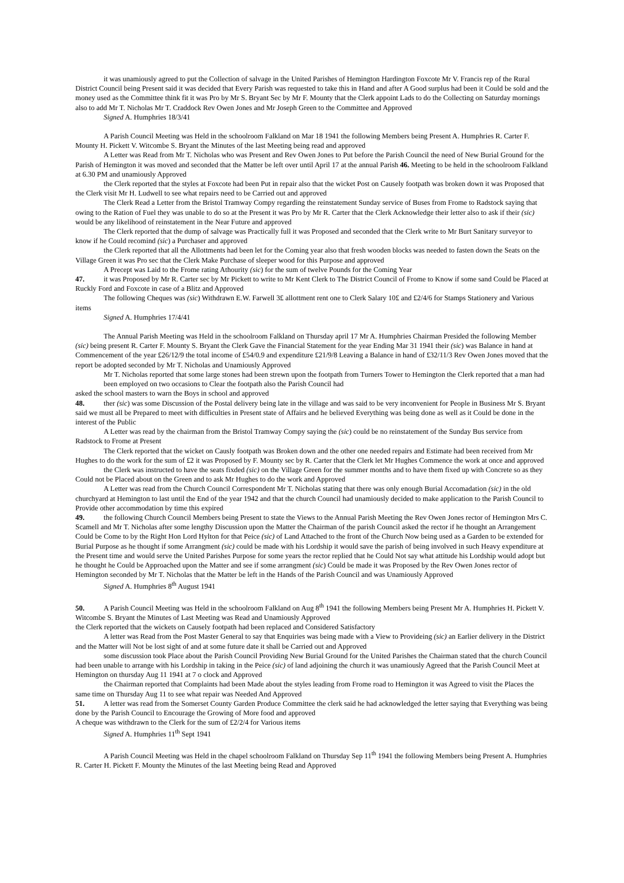it was unamiously agreed to put the Collection of salvage in the United Parishes of Hemington Hardington Foxcote Mr V. Francis rep of the Rural District Council being Present said it was decided that Every Parish was requested to take this in Hand and after A Good surplus had been it Could be sold and the money used as the Committee think fit it was Pro by Mr S. Bryant Sec by Mr F. Mounty that the Clerk appoint Lads to do the Collecting on Saturday mornings also to add Mr T. Nicholas Mr T. Craddock Rev Owen Jones and Mr Joseph Green to the Committee and Approved
Signed A. Humphries 18/3/41
A Parish Council Meeting was Held in the schoolroom Falkland on Mar 18 1941 the following Members being Present A. Humphries R. Carter F. Mounty H. Pickett V. Witcombe S. Bryant the Minutes of the last Meeting being read and approved
A Letter was Read from Mr T. Nicholas who was Present and Rev Owen Jones to Put before the Parish Council the need of New Burial Ground for the Parish of Hemington it was moved and seconded that the Matter be left over until April 17 at the annual Parish 46. Meeting to be held in the schoolroom Falkland at 6.30 PM and unamiously Approved
the Clerk reported that the styles at Foxcote had been Put in repair also that the wicket Post on Causely footpath was broken down it was Proposed that the Clerk visit Mr H. Ludwell to see what repairs need to be Carried out and approved
The Clerk Read a Letter from the Bristol Tramway Compy regarding the reinstatement Sunday service of Buses from Frome to Radstock saying that owing to the Ration of Fuel they was unable to do so at the Present it was Pro by Mr R. Carter that the Clerk Acknowledge their letter also to ask if their (sic) would be any likelihood of reinstatement in the Near Future and approved
The Clerk reported that the dump of salvage was Practically full it was Proposed and seconded that the Clerk write to Mr Burt Sanitary surveyor to know if he Could recomind (sic) a Purchaser and approved
the Clerk reported that all the Allottments had been let for the Coming year also that fresh wooden blocks was needed to fasten down the Seats on the Village Green it was Pro sec that the Clerk Make Purchase of sleeper wood for this Purpose and approved
A Precept was Laid to the Frome rating Athourity (sic) for the sum of twelve Pounds for the Coming Year
47. it was Proposed by Mr R. Carter sec by Mr Pickett to write to Mr Kent Clerk to The District Council of Frome to Know if some sand Could be Placed at Ruckly Ford and Foxcote in case of a Blitz and Approved
The following Cheques was (sic) Withdrawn E.W. Farwell 3£ allottment rent one to Clerk Salary 10£ and £2/4/6 for Stamps Stationery and Various items
Signed A. Humphries 17/4/41
The Annual Parish Meeting was Held in the schoolroom Falkland on Thursday april 17 Mr A. Humphries Chairman Presided the following Member (sic) being present R. Carter F. Mounty S. Bryant the Clerk Gave the Financial Statement for the year Ending Mar 31 1941 their (sic) was Balance in hand at Commencement of the year £26/12/9 the total income of £54/0.9 and expenditure £21/9/8 Leaving a Balance in hand of £32/11/3 Rev Owen Jones moved that the report be adopted seconded by Mr T. Nicholas and Unamiously Approved
Mr T. Nicholas reported that some large stones had been strewn upon the footpath from Turners Tower to Hemington the Clerk reported that a man had been employed on two occasions to Clear the footpath also the Parish Council had
asked the school masters to warn the Boys in school and approved
48. ther (sic) was some Discussion of the Postal delivery being late in the village and was said to be very inconvenient for People in Business Mr S. Bryant said we must all be Prepared to meet with difficulties in Present state of Affairs and he believed Everything was being done as well as it Could be done in the interest of the Public
A Letter was read by the chairman from the Bristol Tramway Compy saying the (sic) could be no reinstatement of the Sunday Bus service from Radstock to Frome at Present
The Clerk reported that the wicket on Causly footpath was Broken down and the other one needed repairs and Estimate had been received from Mr Hughes to do the work for the sum of £2 it was Proposed by F. Mounty sec by R. Carter that the Clerk let Mr Hughes Commence the work at once and approved
the Clerk was instructed to have the seats fixded (sic) on the Village Green for the summer months and to have them fixed up with Concrete so as they Could not be Placed about on the Green and to ask Mr Hughes to do the work and Approved
A Letter was read from the Church Council Correspondent Mr T. Nicholas stating that there was only enough Burial Accomadation (sic) in the old churchyard at Hemington to last until the End of the year 1942 and that the church Council had unamiously decided to make application to the Parish Council to Provide other accommodation by time this expired
49. the following Church Council Members being Present to state the Views to the Annual Parish Meeting the Rev Owen Jones rector of Hemington Mrs C. Scamell and Mr T. Nicholas after some lengthy Discussion upon the Matter the Chairman of the parish Council asked the rector if he thought an Arrangement Could be Come to by the Right Hon Lord Hylton for that Peice (sic) of Land Attached to the front of the Church Now being used as a Garden to be extended for Burial Purpose as he thought if some Arrangment (sic) could be made with his Lordship it would save the parish of being involved in such Heavy expenditure at the Present time and would serve the United Parishes Purpose for some years the rector replied that he Could Not say what attitude his Lordship would adopt but he thought he Could be Approached upon the Matter and see if some arrangment (sic) Could be made it was Proposed by the Rev Owen Jones rector of Hemington seconded by Mr T. Nicholas that the Matter be left in the Hands of the Parish Council and was Unamiously Approved
Signed A. Humphries 8<sup>th</sup> August 1941
50. A Parish Council Meeting was Held in the schoolroom Falkland on Aug 8<sup>th</sup> 1941 the following Members being Present Mr A. Humphries H. Pickett V. Witcombe S. Bryant the Minutes of Last Meeting was Read and Unamiously Approved
the Clerk reported that the wickets on Causely footpath had been replaced and Considered Satisfactory
A letter was Read from the Post Master General to say that Enquiries was being made with a View to Provideing (sic) an Earlier delivery in the District and the Matter will Not be lost sight of and at some future date it shall be Carried out and Approved
some discussion took Place about the Parish Council Providing New Burial Ground for the United Parishes the Chairman stated that the church Council had been unable to arrange with his Lordship in taking in the Peice (sic) of land adjoining the church it was unamiously Agreed that the Parish Council Meet at Hemington on thursday Aug 11 1941 at 7 o clock and Approved
the Chairman reported that Complaints had been Made about the styles leading from Frome road to Hemington it was Agreed to visit the Places the same time on Thursday Aug 11 to see what repair was Needed And Approved
51. A letter was read from the Somerset County Garden Produce Committee the clerk said he had acknowledged the letter saying that Everything was being done by the Parish Council to Encourage the Growing of More food and approved
A cheque was withdrawn to the Clerk for the sum of £2/2/4 for Various items
Signed A. Humphries 11<sup>th</sup> Sept 1941
A Parish Council Meeting was Held in the chapel schoolroom Falkland on Thursday Sep 11<sup>th</sup> 1941 the following Members being Present A. Humphries R. Carter H. Pickett F. Mounty the Minutes of the last Meeting being Read and Approved